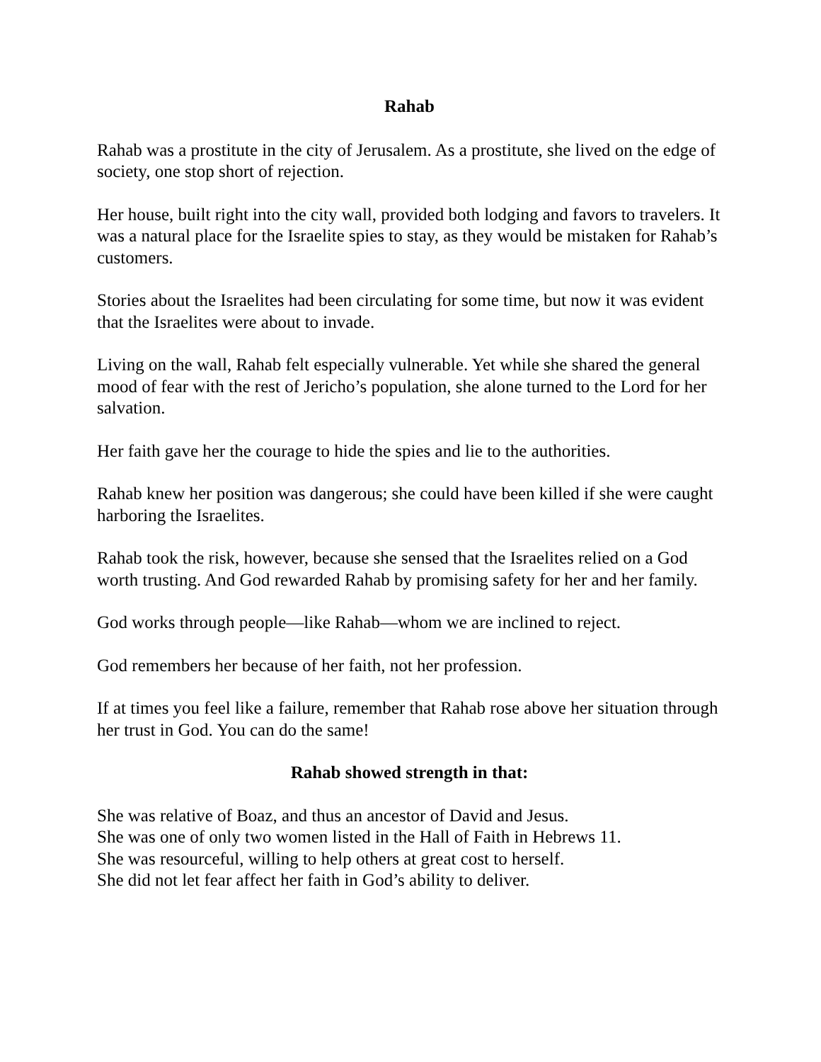Rahab
Rahab was a prostitute in the city of Jerusalem. As a prostitute, she lived on the edge of society, one stop short of rejection.
Her house, built right into the city wall, provided both lodging and favors to travelers. It was a natural place for the Israelite spies to stay, as they would be mistaken for Rahab’s customers.
Stories about the Israelites had been circulating for some time, but now it was evident that the Israelites were about to invade.
Living on the wall, Rahab felt especially vulnerable. Yet while she shared the general mood of fear with the rest of Jericho’s population, she alone turned to the Lord for her salvation.
Her faith gave her the courage to hide the spies and lie to the authorities.
Rahab knew her position was dangerous; she could have been killed if she were caught harboring the Israelites.
Rahab took the risk, however, because she sensed that the Israelites relied on a God worth trusting. And God rewarded Rahab by promising safety for her and her family.
God works through people—like Rahab—whom we are inclined to reject.
God remembers her because of her faith, not her profession.
If at times you feel like a failure, remember that Rahab rose above her situation through her trust in God. You can do the same!
Rahab showed strength in that:
She was relative of Boaz, and thus an ancestor of David and Jesus.
She was one of only two women listed in the Hall of Faith in Hebrews 11.
She was resourceful, willing to help others at great cost to herself.
She did not let fear affect her faith in God’s ability to deliver.